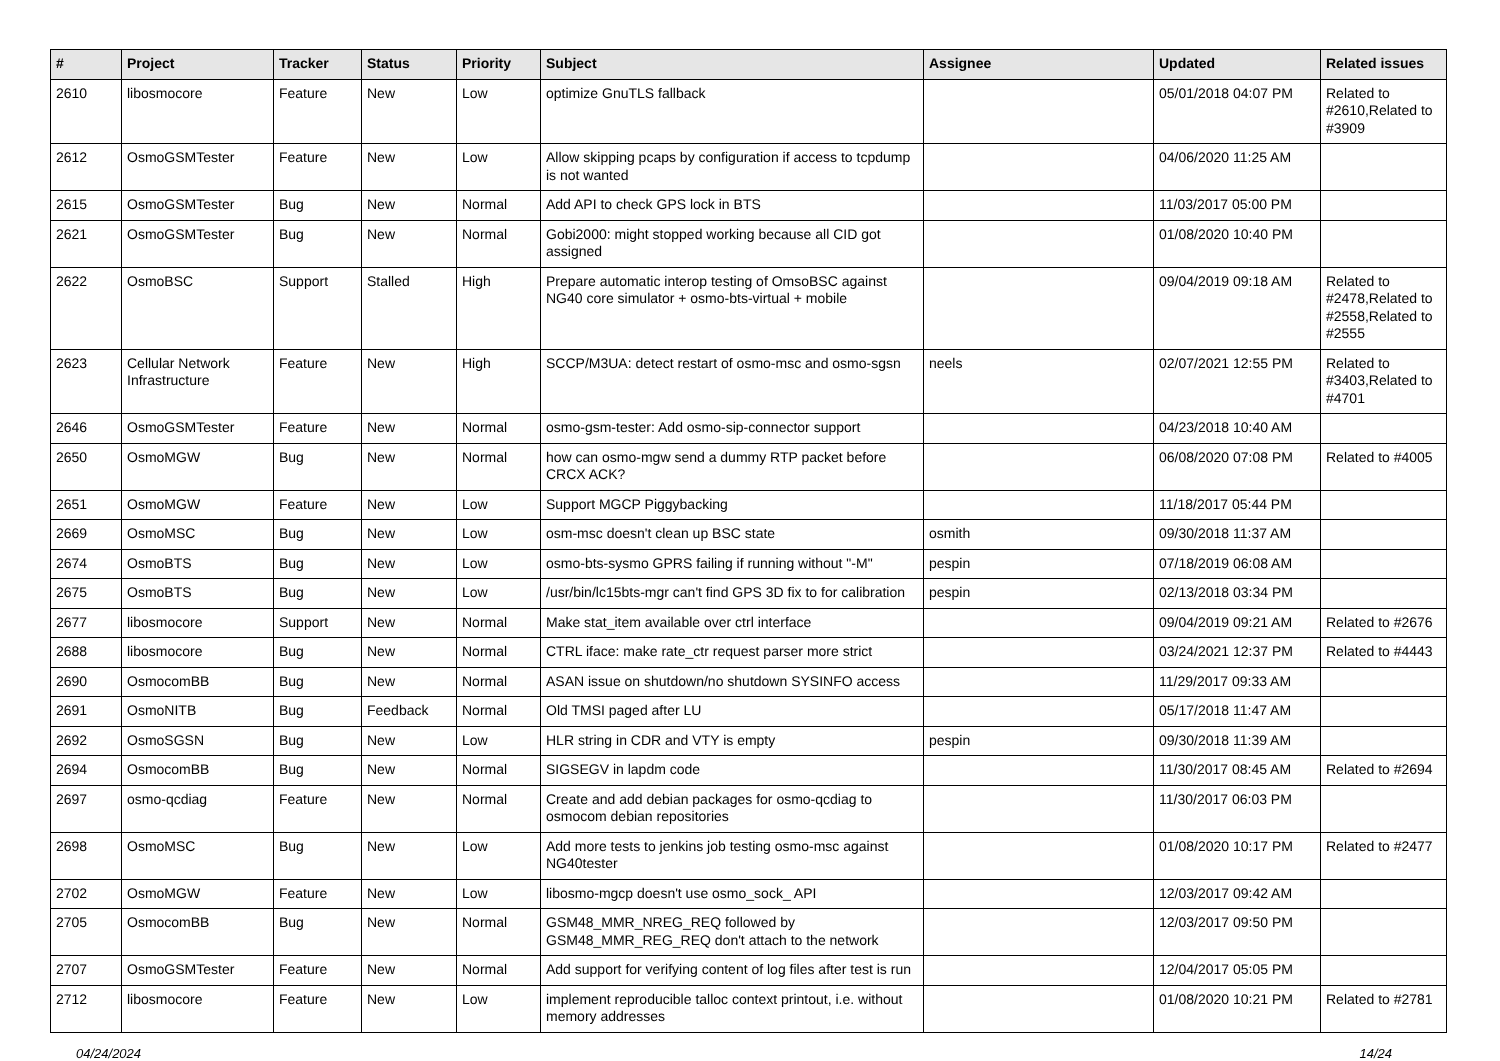| # | Project | Tracker | Status | Priority | Subject | Assignee | Updated | Related issues |
| --- | --- | --- | --- | --- | --- | --- | --- | --- |
| 2610 | libosmocore | Feature | New | Low | optimize GnuTLS fallback | | 05/01/2018 04:07 PM | Related to #2610,Related to #3909 |
| 2612 | OsmoGSMTester | Feature | New | Low | Allow skipping pcaps by configuration if access to tcpdump is not wanted | | 04/06/2020 11:25 AM | |
| 2615 | OsmoGSMTester | Bug | New | Normal | Add API to check GPS lock in BTS | | 11/03/2017 05:00 PM | |
| 2621 | OsmoGSMTester | Bug | New | Normal | Gobi2000: might stopped working because all CID got assigned | | 01/08/2020 10:40 PM | |
| 2622 | OsmoBSC | Support | Stalled | High | Prepare automatic interop testing of OmsoBSC against NG40 core simulator + osmo-bts-virtual + mobile | | 09/04/2019 09:18 AM | Related to #2478,Related to #2558,Related to #2555 |
| 2623 | Cellular Network Infrastructure | Feature | New | High | SCCP/M3UA: detect restart of osmo-msc and osmo-sgsn | neels | 02/07/2021 12:55 PM | Related to #3403,Related to #4701 |
| 2646 | OsmoGSMTester | Feature | New | Normal | osmo-gsm-tester: Add osmo-sip-connector support | | 04/23/2018 10:40 AM | |
| 2650 | OsmoMGW | Bug | New | Normal | how can osmo-mgw send a dummy RTP packet before CRCX ACK? | | 06/08/2020 07:08 PM | Related to #4005 |
| 2651 | OsmoMGW | Feature | New | Low | Support MGCP Piggybacking | | 11/18/2017 05:44 PM | |
| 2669 | OsmoMSC | Bug | New | Low | osm-msc doesn't clean up BSC state | osmith | 09/30/2018 11:37 AM | |
| 2674 | OsmoBTS | Bug | New | Low | osmo-bts-sysmo GPRS failing if running without "-M" | pespin | 07/18/2019 06:08 AM | |
| 2675 | OsmoBTS | Bug | New | Low | /usr/bin/lc15bts-mgr can't find GPS 3D fix to for calibration | pespin | 02/13/2018 03:34 PM | |
| 2677 | libosmocore | Support | New | Normal | Make stat_item available over ctrl interface | | 09/04/2019 09:21 AM | Related to #2676 |
| 2688 | libosmocore | Bug | New | Normal | CTRL iface: make rate_ctr request parser more strict | | 03/24/2021 12:37 PM | Related to #4443 |
| 2690 | OsmocomBB | Bug | New | Normal | ASAN issue on shutdown/no shutdown SYSINFO access | | 11/29/2017 09:33 AM | |
| 2691 | OsmoNITB | Bug | Feedback | Normal | Old TMSI paged after LU | | 05/17/2018 11:47 AM | |
| 2692 | OsmoSGSN | Bug | New | Low | HLR string in CDR and VTY is empty | pespin | 09/30/2018 11:39 AM | |
| 2694 | OsmocomBB | Bug | New | Normal | SIGSEGV in lapdm code | | 11/30/2017 08:45 AM | Related to #2694 |
| 2697 | osmo-qcdiag | Feature | New | Normal | Create and add debian packages for osmo-qcdiag to osmocom debian repositories | | 11/30/2017 06:03 PM | |
| 2698 | OsmoMSC | Bug | New | Low | Add more tests to jenkins job testing osmo-msc against NG40tester | | 01/08/2020 10:17 PM | Related to #2477 |
| 2702 | OsmoMGW | Feature | New | Low | libosmo-mgcp doesn't use osmo_sock_ API | | 12/03/2017 09:42 AM | |
| 2705 | OsmocomBB | Bug | New | Normal | GSM48_MMR_NREG_REQ followed by GSM48_MMR_REG_REQ don't attach to the network | | 12/03/2017 09:50 PM | |
| 2707 | OsmoGSMTester | Feature | New | Normal | Add support for verifying content of log files after test is run | | 12/04/2017 05:05 PM | |
| 2712 | libosmocore | Feature | New | Low | implement reproducible talloc context printout, i.e. without memory addresses | | 01/08/2020 10:21 PM | Related to #2781 |
04/24/2024 14/24